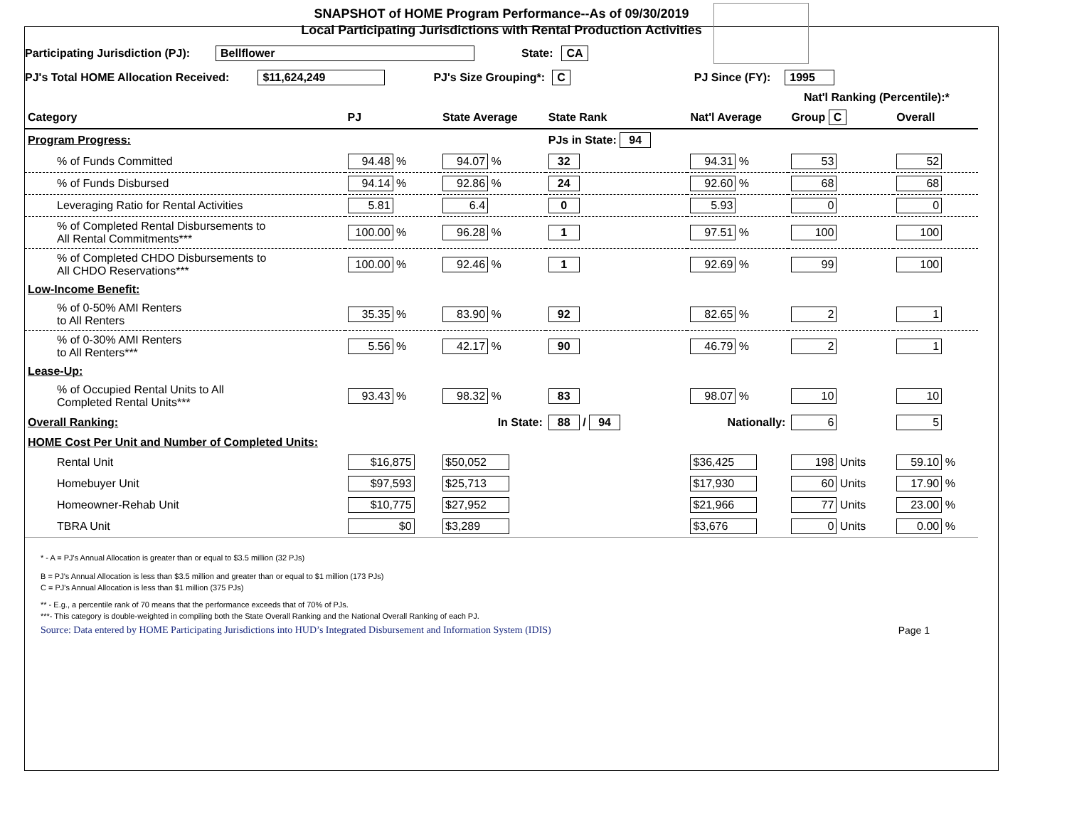SNAPSHOT of HOME Program Performance--As of 09/30/2019
Local Participating Jurisdictions with Rental Production Activities
Participating Jurisdiction (PJ): Bellflower State: CA
PJ's Total HOME Allocation Received: $11,624,249 PJ's Size Grouping*: C PJ Since (FY): 1995
Nat'l Ranking (Percentile):*
| Category | PJ | State Average | State Rank | Nat'l Average | Group C | Overall |
| --- | --- | --- | --- | --- | --- | --- |
| Program Progress: | | | PJs in State: 94 | | | |
| % of Funds Committed | 94.48 % | 94.07 % | 32 | 94.31 % | 53 | 52 |
| % of Funds Disbursed | 94.14 % | 92.86 % | 24 | 92.60 % | 68 | 68 |
| Leveraging Ratio for Rental Activities | 5.81 | 6.4 | 0 | 5.93 | 0 | 0 |
| % of Completed Rental Disbursements to All Rental Commitments*** | 100.00 % | 96.28 % | 1 | 97.51 % | 100 | 100 |
| % of Completed CHDO Disbursements to All CHDO Reservations*** | 100.00 % | 92.46 % | 1 | 92.69 % | 99 | 100 |
| Low-Income Benefit: | | | | | | |
| % of 0-50% AMI Renters to All Renters | 35.35 % | 83.90 % | 92 | 82.65 % | 2 | 1 |
| % of 0-30% AMI Renters to All Renters*** | 5.56 % | 42.17 % | 90 | 46.79 % | 2 | 1 |
| Lease-Up: | | | | | | |
| % of Occupied Rental Units to All Completed Rental Units*** | 93.43 % | 98.32 % | 83 | 98.07 % | 10 | 10 |
| Overall Ranking: | | In State: | 88 / 94 | Nationally: | 6 | 5 |
| HOME Cost Per Unit and Number of Completed Units: | | | | | | |
| Rental Unit | $16,875 | $50,052 | | $36,425 | 198 Units | 59.10 % |
| Homebuyer Unit | $97,593 | $25,713 | | $17,930 | 60 Units | 17.90 % |
| Homeowner-Rehab Unit | $10,775 | $27,952 | | $21,966 | 77 Units | 23.00 % |
| TBRA Unit | $0 | $3,289 | | $3,676 | 0 Units | 0.00 % |
* - A = PJ's Annual Allocation is greater than or equal to $3.5 million (32 PJs)
B = PJ's Annual Allocation is less than $3.5 million and greater than or equal to $1 million (173 PJs)
C = PJ's Annual Allocation is less than $1 million (375 PJs)
** - E.g., a percentile rank of 70 means that the performance exceeds that of 70% of PJs.
***- This category is double-weighted in compiling both the State Overall Ranking and the National Overall Ranking of each PJ.
Source: Data entered by HOME Participating Jurisdictions into HUD’s Integrated Disbursement and Information System (IDIS) Page 1